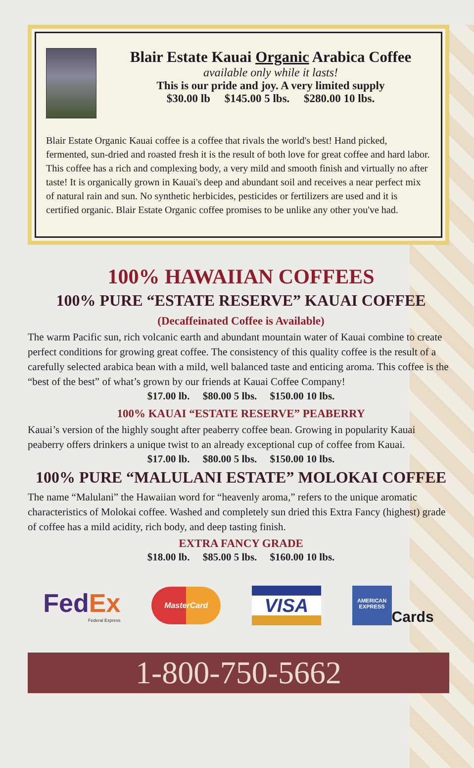Blair Estate Kauai Organic Arabica Coffee
available only while it lasts!
This is our pride and joy. A very limited supply
$30.00 lb $145.00 5 lbs. $280.00 10 lbs.
Blair Estate Organic Kauai coffee is a coffee that rivals the world's best! Hand picked, fermented, sun-dried and roasted fresh it is the result of both love for great coffee and hard labor. This coffee has a rich and complexing body, a very mild and smooth finish and virtually no after taste! It is organically grown in Kauai's deep and abundant soil and receives a near perfect mix of natural rain and sun. No synthetic herbicides, pesticides or fertilizers are used and it is certified organic. Blair Estate Organic coffee promises to be unlike any other you've had.
100% HAWAIIAN COFFEES
100% PURE “ESTATE RESERVE” KAUAI COFFEE
(Decaffeinated Coffee is Available)
The warm Pacific sun, rich volcanic earth and abundant mountain water of Kauai combine to create perfect conditions for growing great coffee. The consistency of this quality coffee is the result of a carefully selected arabica bean with a mild, well balanced taste and enticing aroma. This coffee is the “best of the best” of what’s grown by our friends at Kauai Coffee Company!
$17.00 lb. $80.00 5 lbs. $150.00 10 lbs.
100% KAUAI “ESTATE RESERVE” PEABERRY
Kauai’s version of the highly sought after peaberry coffee bean. Growing in popularity Kauai peaberry offers drinkers a unique twist to an already exceptional cup of coffee from Kauai.
$17.00 lb. $80.00 5 lbs. $150.00 10 lbs.
100% PURE “MALULANI ESTATE” MOLOKAI COFFEE
The name “Malulani” the Hawaiian word for “heavenly aroma,” refers to the unique aromatic characteristics of Molokai coffee. Washed and completely sun dried this Extra Fancy (highest) grade of coffee has a mild acidity, rich body, and deep tasting finish.
EXTRA FANCY GRADE
$18.00 lb. $85.00 5 lbs. $160.00 10 lbs.
FedEx
Federal Express
MasterCard
VISA
AMERICAN EXPRESS
Cards
1-800-750-5662